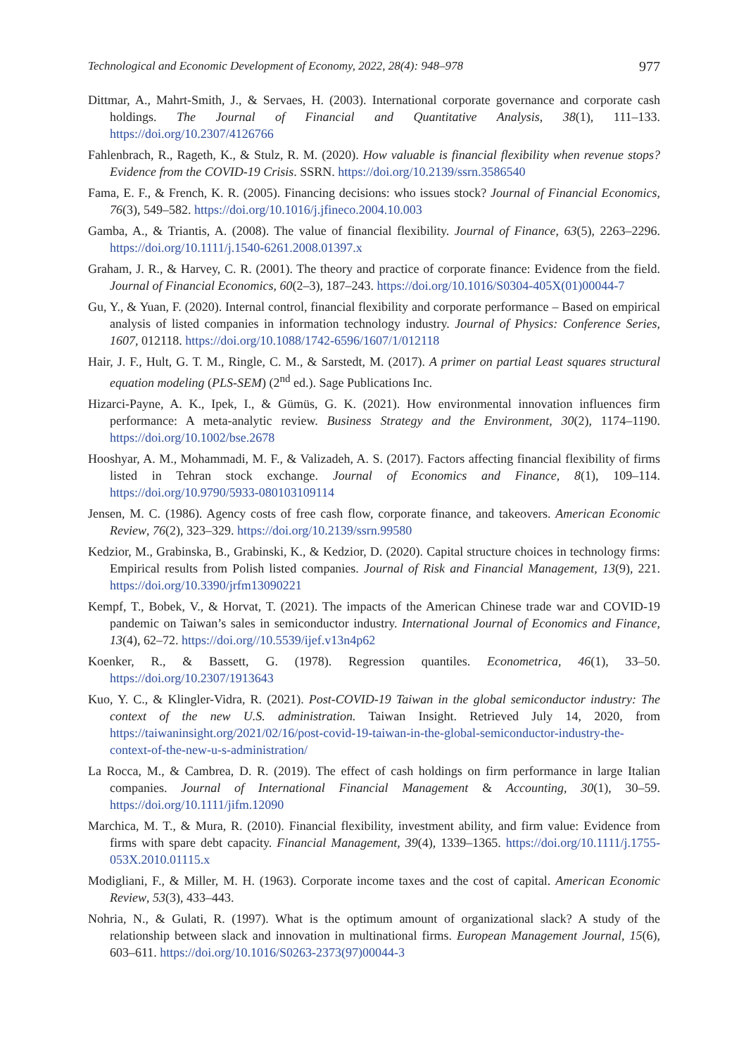Technological and Economic Development of Economy, 2022, 28(4): 948–978 977
Dittmar, A., Mahrt-Smith, J., & Servaes, H. (2003). International corporate governance and corporate cash holdings. The Journal of Financial and Quantitative Analysis, 38(1), 111–133. https://doi.org/10.2307/4126766
Fahlenbrach, R., Rageth, K., & Stulz, R. M. (2020). How valuable is financial flexibility when revenue stops? Evidence from the COVID-19 Crisis. SSRN. https://doi.org/10.2139/ssrn.3586540
Fama, E. F., & French, K. R. (2005). Financing decisions: who issues stock? Journal of Financial Economics, 76(3), 549–582. https://doi.org/10.1016/j.jfineco.2004.10.003
Gamba, A., & Triantis, A. (2008). The value of financial flexibility. Journal of Finance, 63(5), 2263–2296. https://doi.org/10.1111/j.1540-6261.2008.01397.x
Graham, J. R., & Harvey, C. R. (2001). The theory and practice of corporate finance: Evidence from the field. Journal of Financial Economics, 60(2–3), 187–243. https://doi.org/10.1016/S0304-405X(01)00044-7
Gu, Y., & Yuan, F. (2020). Internal control, financial flexibility and corporate performance – Based on empirical analysis of listed companies in information technology industry. Journal of Physics: Conference Series, 1607, 012118. https://doi.org/10.1088/1742-6596/1607/1/012118
Hair, J. F., Hult, G. T. M., Ringle, C. M., & Sarstedt, M. (2017). A primer on partial Least squares structural equation modeling (PLS-SEM) (2<sup>nd</sup> ed.). Sage Publications Inc.
Hizarci-Payne, A. K., Ipek, I., & Gümüs, G. K. (2021). How environmental innovation influences firm performance: A meta-analytic review. Business Strategy and the Environment, 30(2), 1174–1190. https://doi.org/10.1002/bse.2678
Hooshyar, A. M., Mohammadi, M. F., & Valizadeh, A. S. (2017). Factors affecting financial flexibility of firms listed in Tehran stock exchange. Journal of Economics and Finance, 8(1), 109–114. https://doi.org/10.9790/5933-080103109114
Jensen, M. C. (1986). Agency costs of free cash flow, corporate finance, and takeovers. American Economic Review, 76(2), 323–329. https://doi.org/10.2139/ssrn.99580
Kedzior, M., Grabinska, B., Grabinski, K., & Kedzior, D. (2020). Capital structure choices in technology firms: Empirical results from Polish listed companies. Journal of Risk and Financial Management, 13(9), 221. https://doi.org/10.3390/jrfm13090221
Kempf, T., Bobek, V., & Horvat, T. (2021). The impacts of the American Chinese trade war and COVID-19 pandemic on Taiwan’s sales in semiconductor industry. International Journal of Economics and Finance, 13(4), 62–72. https://doi.org//10.5539/ijef.v13n4p62
Koenker, R., & Bassett, G. (1978). Regression quantiles. Econometrica, 46(1), 33–50. https://doi.org/10.2307/1913643
Kuo, Y. C., & Klingler-Vidra, R. (2021). Post-COVID-19 Taiwan in the global semiconductor industry: The context of the new U.S. administration. Taiwan Insight. Retrieved July 14, 2020, from https://taiwaninsight.org/2021/02/16/post-covid-19-taiwan-in-the-global-semiconductor-industry-the-context-of-the-new-u-s-administration/
La Rocca, M., & Cambrea, D. R. (2019). The effect of cash holdings on firm performance in large Italian companies. Journal of International Financial Management & Accounting, 30(1), 30–59. https://doi.org/10.1111/jifm.12090
Marchica, M. T., & Mura, R. (2010). Financial flexibility, investment ability, and firm value: Evidence from firms with spare debt capacity. Financial Management, 39(4), 1339–1365. https://doi.org/10.1111/j.1755-053X.2010.01115.x
Modigliani, F., & Miller, M. H. (1963). Corporate income taxes and the cost of capital. American Economic Review, 53(3), 433–443.
Nohria, N., & Gulati, R. (1997). What is the optimum amount of organizational slack? A study of the relationship between slack and innovation in multinational firms. European Management Journal, 15(6), 603–611. https://doi.org/10.1016/S0263-2373(97)00044-3